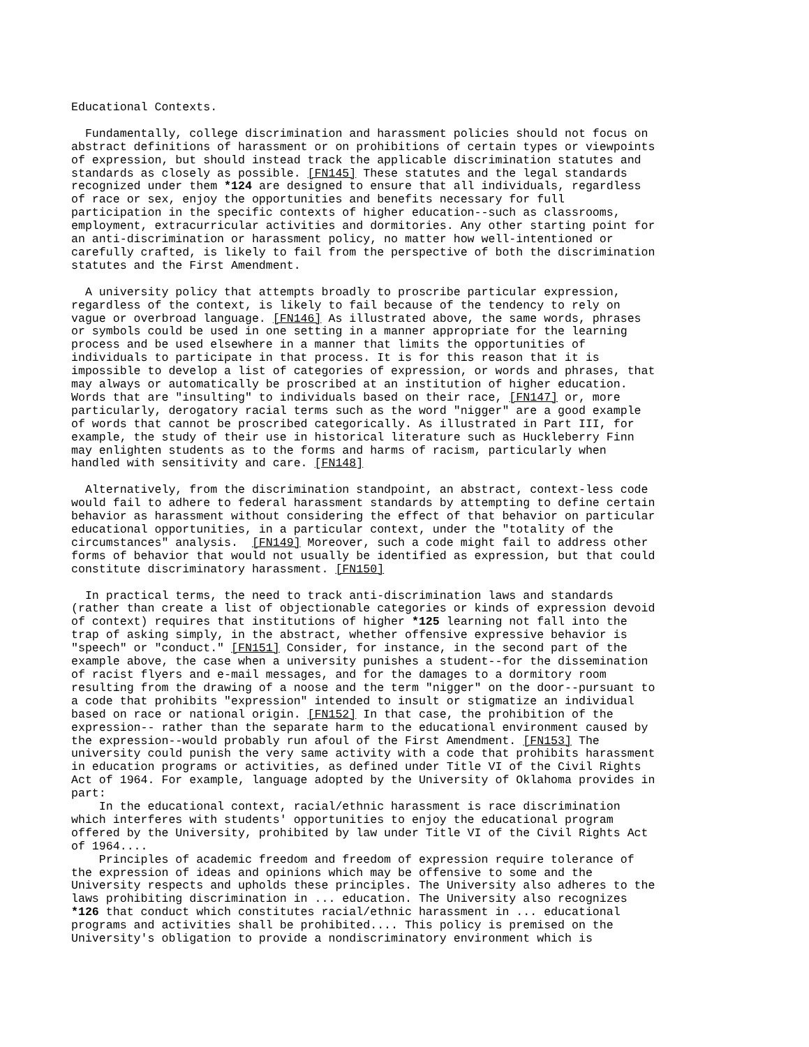Educational Contexts.

  Fundamentally, college discrimination and harassment policies should not focus on
abstract definitions of harassment or on prohibitions of certain types or viewpoints
of expression, but should instead track the applicable discrimination statutes and
standards as closely as possible. [FN145] These statutes and the legal standards
recognized under them *124 are designed to ensure that all individuals, regardless
of race or sex, enjoy the opportunities and benefits necessary for full
participation in the specific contexts of higher education--such as classrooms,
employment, extracurricular activities and dormitories. Any other starting point for
an anti-discrimination or harassment policy, no matter how well-intentioned or
carefully crafted, is likely to fail from the perspective of both the discrimination
statutes and the First Amendment.

  A university policy that attempts broadly to proscribe particular expression,
regardless of the context, is likely to fail because of the tendency to rely on
vague or overbroad language. [FN146] As illustrated above, the same words, phrases
or symbols could be used in one setting in a manner appropriate for the learning
process and be used elsewhere in a manner that limits the opportunities of
individuals to participate in that process. It is for this reason that it is
impossible to develop a list of categories of expression, or words and phrases, that
may always or automatically be proscribed at an institution of higher education.
Words that are "insulting" to individuals based on their race, [FN147] or, more
particularly, derogatory racial terms such as the word "nigger" are a good example
of words that cannot be proscribed categorically. As illustrated in Part III, for
example, the study of their use in historical literature such as Huckleberry Finn
may enlighten students as to the forms and harms of racism, particularly when
handled with sensitivity and care. [FN148]

  Alternatively, from the discrimination standpoint, an abstract, context-less code
would fail to adhere to federal harassment standards by attempting to define certain
behavior as harassment without considering the effect of that behavior on particular
educational opportunities, in a particular context, under the "totality of the
circumstances" analysis.  [FN149] Moreover, such a code might fail to address other
forms of behavior that would not usually be identified as expression, but that could
constitute discriminatory harassment. [FN150]

  In practical terms, the need to track anti-discrimination laws and standards
(rather than create a list of objectionable categories or kinds of expression devoid
of context) requires that institutions of higher *125 learning not fall into the
trap of asking simply, in the abstract, whether offensive expressive behavior is
"speech" or "conduct." [FN151] Consider, for instance, in the second part of the
example above, the case when a university punishes a student--for the dissemination
of racist flyers and e-mail messages, and for the damages to a dormitory room
resulting from the drawing of a noose and the term "nigger" on the door--pursuant to
a code that prohibits "expression" intended to insult or stigmatize an individual
based on race or national origin. [FN152] In that case, the prohibition of the
expression-- rather than the separate harm to the educational environment caused by
the expression--would probably run afoul of the First Amendment. [FN153] The
university could punish the very same activity with a code that prohibits harassment
in education programs or activities, as defined under Title VI of the Civil Rights
Act of 1964. For example, language adopted by the University of Oklahoma provides in
part:
    In the educational context, racial/ethnic harassment is race discrimination
which interferes with students' opportunities to enjoy the educational program
offered by the University, prohibited by law under Title VI of the Civil Rights Act
of 1964....
    Principles of academic freedom and freedom of expression require tolerance of
the expression of ideas and opinions which may be offensive to some and the
University respects and upholds these principles. The University also adheres to the
laws prohibiting discrimination in ... education. The University also recognizes
*126 that conduct which constitutes racial/ethnic harassment in ... educational
programs and activities shall be prohibited.... This policy is premised on the
University's obligation to provide a nondiscriminatory environment which is